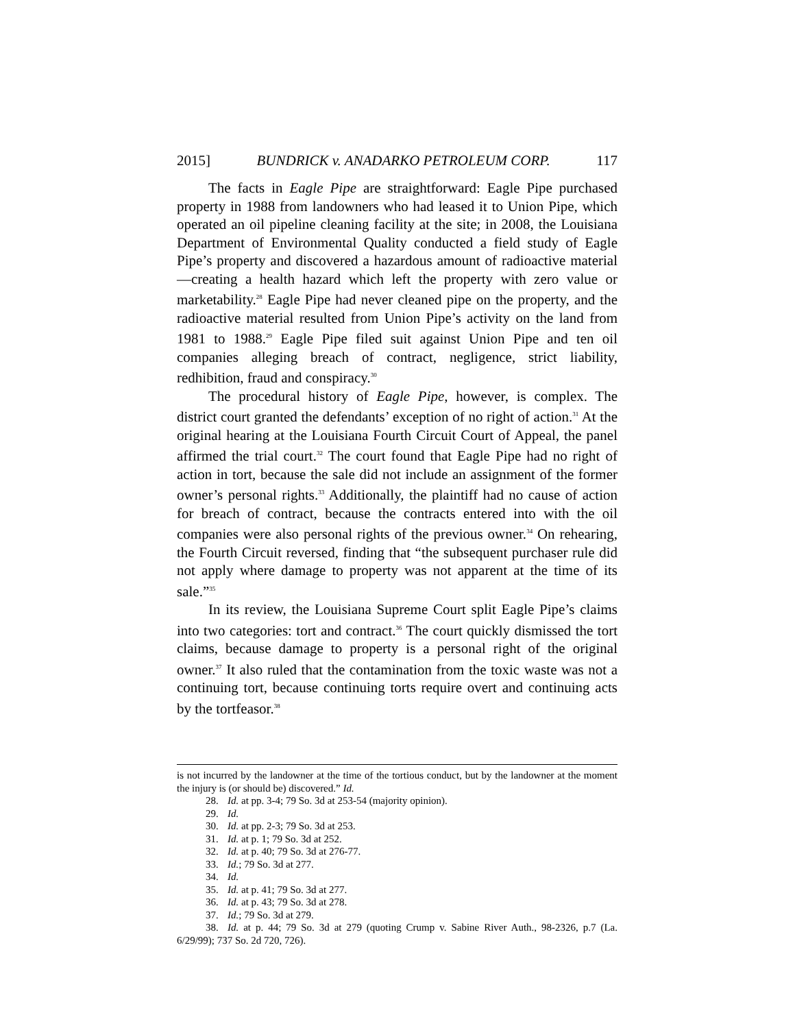2015] BUNDRICK v. ANADARKO PETROLEUM CORP. 117
The facts in Eagle Pipe are straightforward: Eagle Pipe purchased property in 1988 from landowners who had leased it to Union Pipe, which operated an oil pipeline cleaning facility at the site; in 2008, the Louisiana Department of Environmental Quality conducted a field study of Eagle Pipe’s property and discovered a hazardous amount of radioactive material—creating a health hazard which left the property with zero value or marketability.<sup>28</sup> Eagle Pipe had never cleaned pipe on the property, and the radioactive material resulted from Union Pipe’s activity on the land from 1981 to 1988.<sup>29</sup> Eagle Pipe filed suit against Union Pipe and ten oil companies alleging breach of contract, negligence, strict liability, redhibition, fraud and conspiracy.<sup>30</sup>
The procedural history of Eagle Pipe, however, is complex. The district court granted the defendants’ exception of no right of action.<sup>31</sup> At the original hearing at the Louisiana Fourth Circuit Court of Appeal, the panel affirmed the trial court.<sup>32</sup> The court found that Eagle Pipe had no right of action in tort, because the sale did not include an assignment of the former owner’s personal rights.<sup>33</sup> Additionally, the plaintiff had no cause of action for breach of contract, because the contracts entered into with the oil companies were also personal rights of the previous owner.<sup>34</sup> On rehearing, the Fourth Circuit reversed, finding that “the subsequent purchaser rule did not apply where damage to property was not apparent at the time of its sale.”<sup>35</sup>
In its review, the Louisiana Supreme Court split Eagle Pipe’s claims into two categories: tort and contract.<sup>36</sup> The court quickly dismissed the tort claims, because damage to property is a personal right of the original owner.<sup>37</sup> It also ruled that the contamination from the toxic waste was not a continuing tort, because continuing torts require overt and continuing acts by the tortfeasor.<sup>38</sup>
is not incurred by the landowner at the time of the tortious conduct, but by the landowner at the moment the injury is (or should be) discovered.” Id.
28. Id. at pp. 3-4; 79 So. 3d at 253-54 (majority opinion).
29. Id.
30. Id. at pp. 2-3; 79 So. 3d at 253.
31. Id. at p. 1; 79 So. 3d at 252.
32. Id. at p. 40; 79 So. 3d at 276-77.
33. Id.; 79 So. 3d at 277.
34. Id.
35. Id. at p. 41; 79 So. 3d at 277.
36. Id. at p. 43; 79 So. 3d at 278.
37. Id.; 79 So. 3d at 279.
38. Id. at p. 44; 79 So. 3d at 279 (quoting Crump v. Sabine River Auth., 98-2326, p.7 (La. 6/29/99); 737 So. 2d 720, 726).